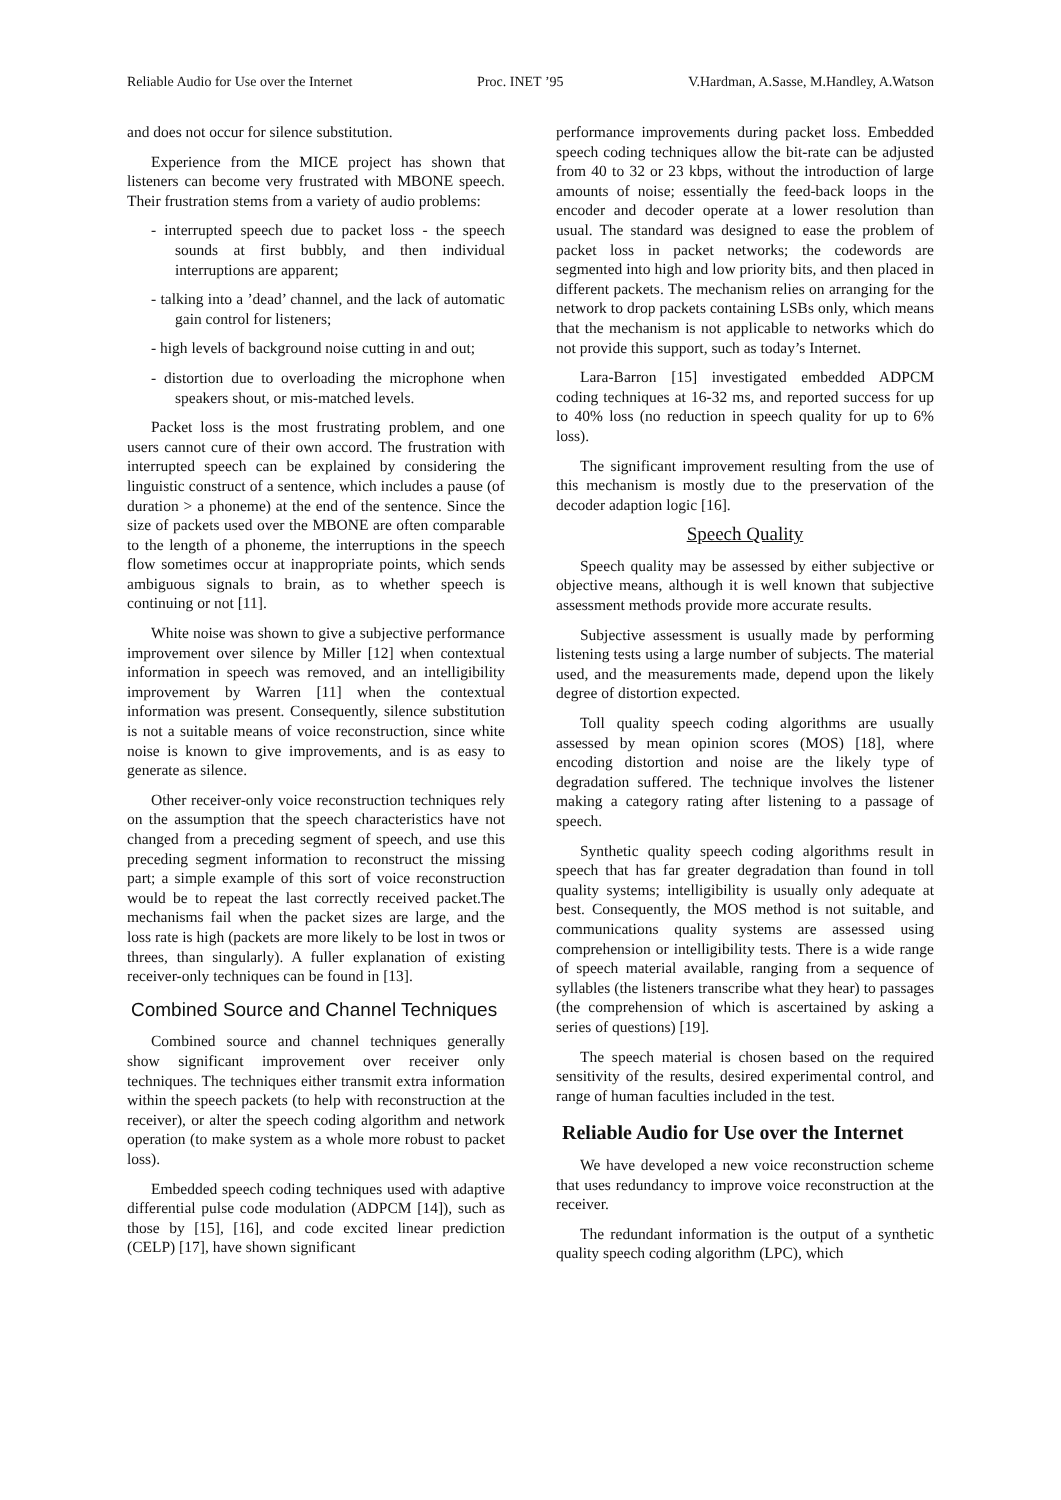Reliable Audio for Use over the Internet Proc. INET ’95 V.Hardman, A.Sasse, M.Handley, A.Watson
and does not occur for silence substitution.
Experience from the MICE project has shown that listeners can become very frustrated with MBONE speech. Their frustration stems from a variety of audio problems:
- interrupted speech due to packet loss - the speech sounds at first bubbly, and then individual interruptions are apparent;
- talking into a ’dead’ channel, and the lack of automatic gain control for listeners;
- high levels of background noise cutting in and out;
- distortion due to overloading the microphone when speakers shout, or mis-matched levels.
Packet loss is the most frustrating problem, and one users cannot cure of their own accord. The frustration with interrupted speech can be explained by considering the linguistic construct of a sentence, which includes a pause (of duration > a phoneme) at the end of the sentence. Since the size of packets used over the MBONE are often comparable to the length of a phoneme, the interruptions in the speech flow sometimes occur at inappropriate points, which sends ambiguous signals to brain, as to whether speech is continuing or not [11].
White noise was shown to give a subjective performance improvement over silence by Miller [12] when contextual information in speech was removed, and an intelligibility improvement by Warren [11] when the contextual information was present. Consequently, silence substitution is not a suitable means of voice reconstruction, since white noise is known to give improvements, and is as easy to generate as silence.
Other receiver-only voice reconstruction techniques rely on the assumption that the speech characteristics have not changed from a preceding segment of speech, and use this preceding segment information to reconstruct the missing part; a simple example of this sort of voice reconstruction would be to repeat the last correctly received packet.The mechanisms fail when the packet sizes are large, and the loss rate is high (packets are more likely to be lost in twos or threes, than singularly). A fuller explanation of existing receiver-only techniques can be found in [13].
Combined Source and Channel Techniques
Combined source and channel techniques generally show significant improvement over receiver only techniques. The techniques either transmit extra information within the speech packets (to help with reconstruction at the receiver), or alter the speech coding algorithm and network operation (to make system as a whole more robust to packet loss).
Embedded speech coding techniques used with adaptive differential pulse code modulation (ADPCM [14]), such as those by [15], [16], and code excited linear prediction (CELP) [17], have shown significant
performance improvements during packet loss. Embedded speech coding techniques allow the bit-rate can be adjusted from 40 to 32 or 23 kbps, without the introduction of large amounts of noise; essentially the feed-back loops in the encoder and decoder operate at a lower resolution than usual. The standard was designed to ease the problem of packet loss in packet networks; the codewords are segmented into high and low priority bits, and then placed in different packets. The mechanism relies on arranging for the network to drop packets containing LSBs only, which means that the mechanism is not applicable to networks which do not provide this support, such as today’s Internet.
Lara-Barron [15] investigated embedded ADPCM coding techniques at 16-32 ms, and reported success for up to 40% loss (no reduction in speech quality for up to 6% loss).
The significant improvement resulting from the use of this mechanism is mostly due to the preservation of the decoder adaption logic [16].
Speech Quality
Speech quality may be assessed by either subjective or objective means, although it is well known that subjective assessment methods provide more accurate results.
Subjective assessment is usually made by performing listening tests using a large number of subjects. The material used, and the measurements made, depend upon the likely degree of distortion expected.
Toll quality speech coding algorithms are usually assessed by mean opinion scores (MOS) [18], where encoding distortion and noise are the likely type of degradation suffered. The technique involves the listener making a category rating after listening to a passage of speech.
Synthetic quality speech coding algorithms result in speech that has far greater degradation than found in toll quality systems; intelligibility is usually only adequate at best. Consequently, the MOS method is not suitable, and communications quality systems are assessed using comprehension or intelligibility tests. There is a wide range of speech material available, ranging from a sequence of syllables (the listeners transcribe what they hear) to passages (the comprehension of which is ascertained by asking a series of questions) [19].
The speech material is chosen based on the required sensitivity of the results, desired experimental control, and range of human faculties included in the test.
Reliable Audio for Use over the Internet
We have developed a new voice reconstruction scheme that uses redundancy to improve voice reconstruction at the receiver.
The redundant information is the output of a synthetic quality speech coding algorithm (LPC), which